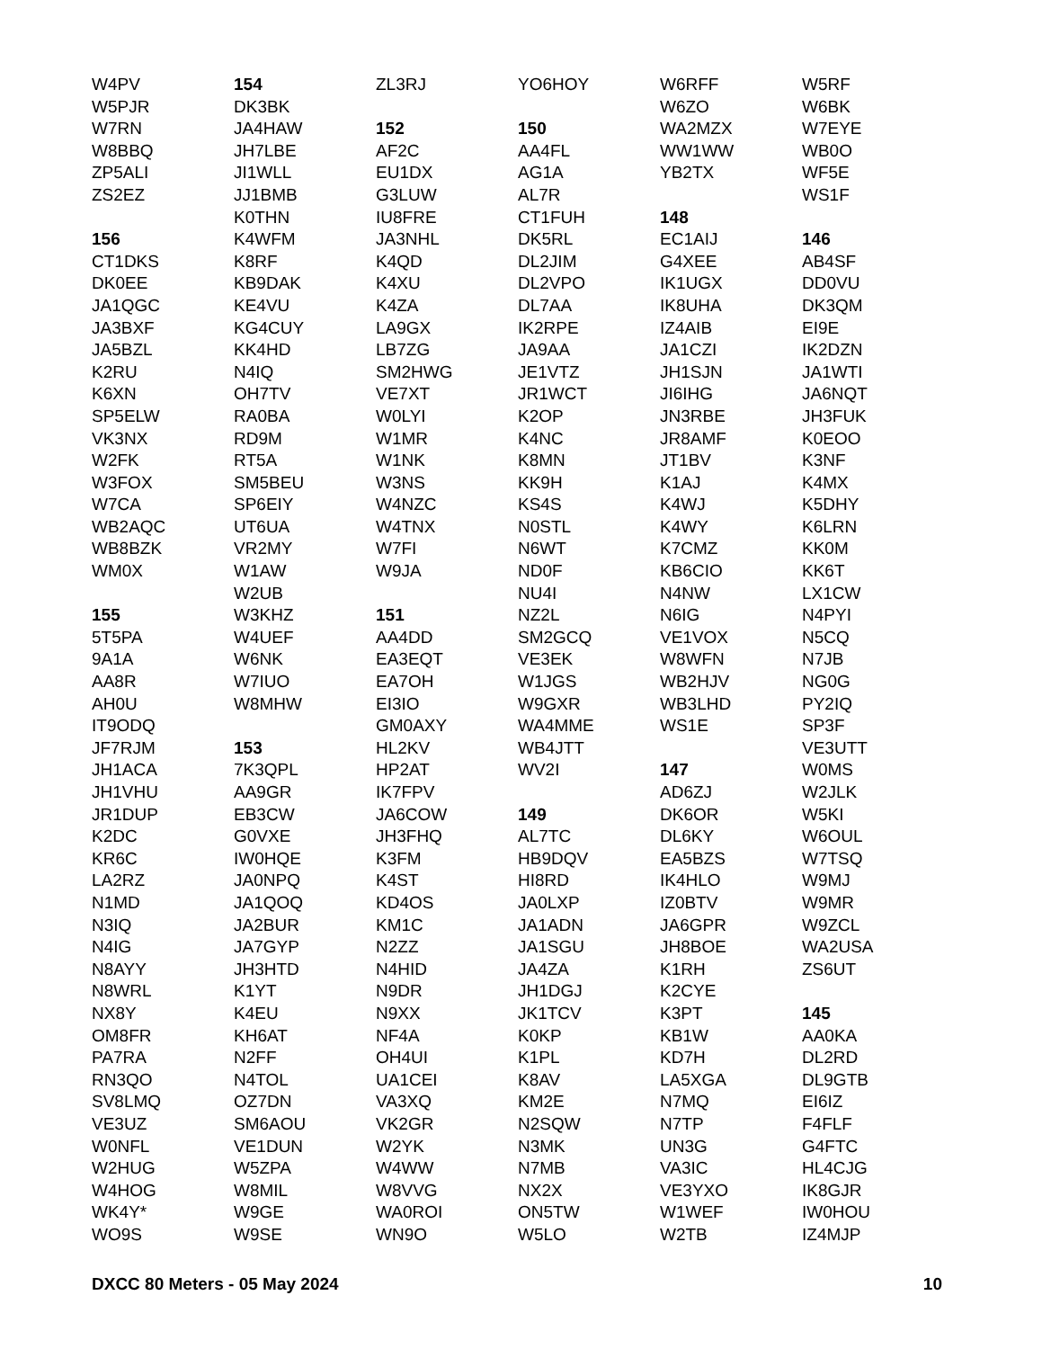W4PV
W5PJR
W7RN
W8BBQ
ZP5ALI
ZS2EZ
156
CT1DKS
DK0EE
JA1QGC
JA3BXF
JA5BZL
K2RU
K6XN
SP5ELW
VK3NX
W2FK
W3FOX
W7CA
WB2AQC
WB8BZK
WM0X
155
5T5PA
9A1A
AA8R
AH0U
IT9ODQ
JF7RJM
JH1ACA
JH1VHU
JR1DUP
K2DC
KR6C
LA2RZ
N1MD
N3IQ
N4IG
N8AYY
N8WRL
NX8Y
OM8FR
PA7RA
RN3QO
SV8LMQ
VE3UZ
W0NFL
W2HUG
W4HOG
WK4Y*
WO9S
154
DK3BK
JA4HAW
JH7LBE
JI1WLL
JJ1BMB
K0THN
K4WFM
K8RF
KB9DAK
KE4VU
KG4CUY
KK4HD
N4IQ
OH7TV
RA0BA
RD9M
RT5A
SM5BEU
SP6EIY
UT6UA
VR2MY
W1AW
W2UB
W3KHZ
W4UEF
W6NK
W7IUO
W8MHW
153
7K3QPL
AA9GR
EB3CW
G0VXE
IW0HQE
JA0NPQ
JA1QOQ
JA2BUR
JA7GYP
JH3HTD
K1YT
K4EU
KH6AT
N2FF
N4TOL
OZ7DN
SM6AOU
VE1DUN
W5ZPA
W8MIL
W9GE
W9SE
ZL3RJ
152
AF2C
EU1DX
G3LUW
IU8FRE
JA3NHL
K4QD
K4XU
K4ZA
LA9GX
LB7ZG
SM2HWG
VE7XT
W0LYI
W1MR
W1NK
W3NS
W4NZC
W4TNX
W7FI
W9JA
151
AA4DD
EA3EQT
EA7OH
EI3IO
GM0AXY
HL2KV
HP2AT
IK7FPV
JA6COW
JH3FHQ
K3FM
K4ST
KD4OS
KM1C
N2ZZ
N4HID
N9DR
N9XX
NF4A
OH4UI
UA1CEI
VA3XQ
VK2GR
W2YK
W4WW
W8VVG
WA0ROI
WN9O
YO6HOY
150
AA4FL
AG1A
AL7R
CT1FUH
DK5RL
DL2JIM
DL2VPO
DL7AA
IK2RPE
JA9AA
JE1VTZ
JR1WCT
K2OP
K4NC
K8MN
KK9H
KS4S
N0STL
N6WT
ND0F
NU4I
NZ2L
SM2GCQ
VE3EK
W1JGS
W9GXR
WA4MME
WB4JTT
WV2I
149
AL7TC
HB9DQV
HI8RD
JA0LXP
JA1ADN
JA1SGU
JA4ZA
JH1DGJ
JK1TCV
K0KP
K1PL
K8AV
KM2E
N2SQW
N3MK
N7MB
NX2X
ON5TW
W5LO
W6RFF
W6ZO
WA2MZX
WW1WW
YB2TX
148
EC1AIJ
G4XEE
IK1UGX
IK8UHA
IZ4AIB
JA1CZI
JH1SJN
JI6IHG
JN3RBE
JR8AMF
JT1BV
K1AJ
K4WJ
K4WY
K7CMZ
KB6CIO
N4NW
N6IG
VE1VOX
W8WFN
WB2HJV
WB3LHD
WS1E
147
AD6ZJ
DK6OR
DL6KY
EA5BZS
IK4HLO
IZ0BTV
JA6GPR
JH8BOE
K1RH
K2CYE
K3PT
KB1W
KD7H
LA5XGA
N7MQ
N7TP
UN3G
VA3IC
VE3YXO
W1WEF
W2TB
W5RF
W6BK
W7EYE
WB0O
WF5E
WS1F
146
AB4SF
DD0VU
DK3QM
EI9E
IK2DZN
JA1WTI
JA6NQT
JH3FUK
K0EOO
K3NF
K4MX
K5DHY
K6LRN
KK0M
KK6T
LX1CW
N4PYI
N5CQ
N7JB
NG0G
PY2IQ
SP3F
VE3UTT
W0MS
W2JLK
W5KI
W6OUL
W7TSQ
W9MJ
W9MR
W9ZCL
WA2USA
ZS6UT
145
AA0KA
DL2RD
DL9GTB
EI6IZ
F4FLF
G4FTC
HL4CJG
IK8GJR
IW0HOU
IZ4MJP
DXCC 80 Meters - 05 May 2024 10